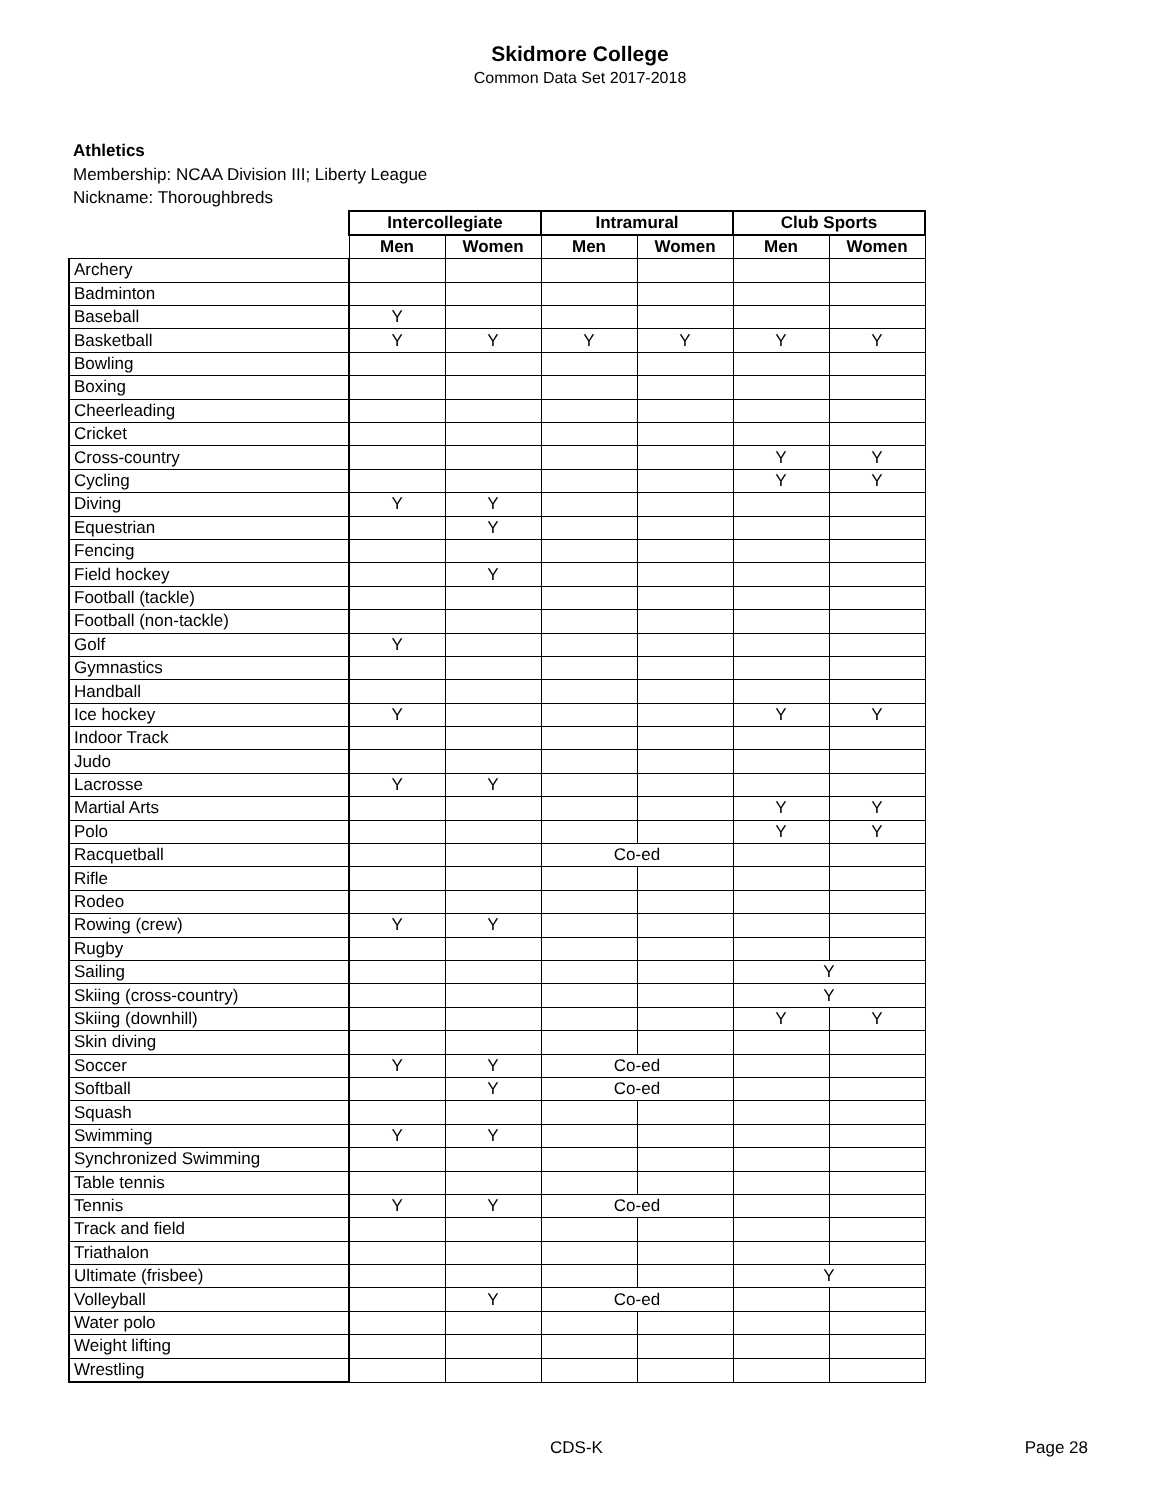Skidmore College
Common Data Set 2017-2018
Athletics
Membership: NCAA Division III; Liberty League
Nickname: Thoroughbreds
| | Intercollegiate | | Intramural | | Club Sports | |
| --- | --- | --- | --- | --- | --- | --- |
| | Men | Women | Men | Women | Men | Women |
| Archery | | | | | | |
| Badminton | | | | | | |
| Baseball | Y | | | | | |
| Basketball | Y | Y | Y | Y | Y | Y |
| Bowling | | | | | | |
| Boxing | | | | | | |
| Cheerleading | | | | | | |
| Cricket | | | | | | |
| Cross-country | | | | | Y | Y |
| Cycling | | | | | Y | Y |
| Diving | Y | Y | | | | |
| Equestrian | | Y | | | | |
| Fencing | | | | | | |
| Field hockey | | Y | | | | |
| Football (tackle) | | | | | | |
| Football (non-tackle) | | | | | | |
| Golf | Y | | | | | |
| Gymnastics | | | | | | |
| Handball | | | | | | |
| Ice hockey | Y | | | | Y | Y |
| Indoor Track | | | | | | |
| Judo | | | | | | |
| Lacrosse | Y | Y | | | | |
| Martial Arts | | | | | Y | Y |
| Polo | | | | | Y | Y |
| Racquetball | | | Co-ed | | | |
| Rifle | | | | | | |
| Rodeo | | | | | | |
| Rowing (crew) | Y | Y | | | | |
| Rugby | | | | | | |
| Sailing | | | | | Y | |
| Skiing (cross-country) | | | | | Y | |
| Skiing (downhill) | | | | | Y | Y |
| Skin diving | | | | | | |
| Soccer | Y | Y | Co-ed | | | |
| Softball | | Y | Co-ed | | | |
| Squash | | | | | | |
| Swimming | Y | Y | | | | |
| Synchronized Swimming | | | | | | |
| Table tennis | | | | | | |
| Tennis | Y | Y | Co-ed | | | |
| Track and field | | | | | | |
| Triathalon | | | | | | |
| Ultimate (frisbee) | | | | | Y | |
| Volleyball | | Y | Co-ed | | | |
| Water polo | | | | | | |
| Weight lifting | | | | | | |
| Wrestling | | | | | | |
CDS-K Page 28